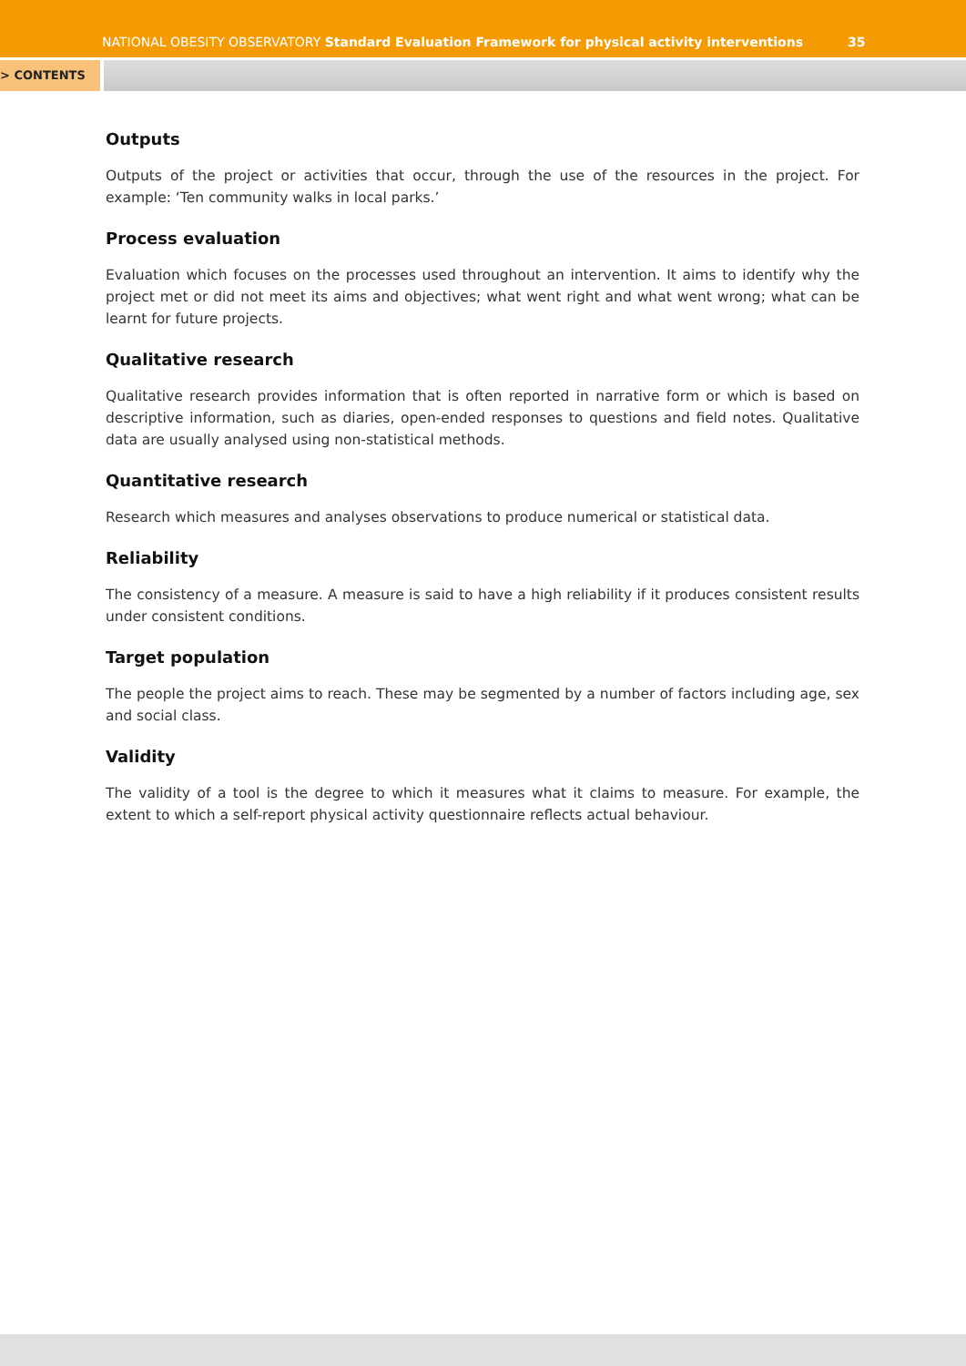NATIONAL OBESITY OBSERVATORY Standard Evaluation Framework for physical activity interventions
35
> CONTENTS
Outputs
Outputs of the project or activities that occur, through the use of the resources in the project. For example: ‘Ten community walks in local parks.’
Process evaluation
Evaluation which focuses on the processes used throughout an intervention. It aims to identify why the project met or did not meet its aims and objectives; what went right and what went wrong; what can be learnt for future projects.
Qualitative research
Qualitative research provides information that is often reported in narrative form or which is based on descriptive information, such as diaries, open-ended responses to questions and field notes. Qualitative data are usually analysed using non-statistical methods.
Quantitative research
Research which measures and analyses observations to produce numerical or statistical data.
Reliability
The consistency of a measure. A measure is said to have a high reliability if it produces consistent results under consistent conditions.
Target population
The people the project aims to reach. These may be segmented by a number of factors including age, sex and social class.
Validity
The validity of a tool is the degree to which it measures what it claims to measure. For example, the extent to which a self-report physical activity questionnaire reflects actual behaviour.